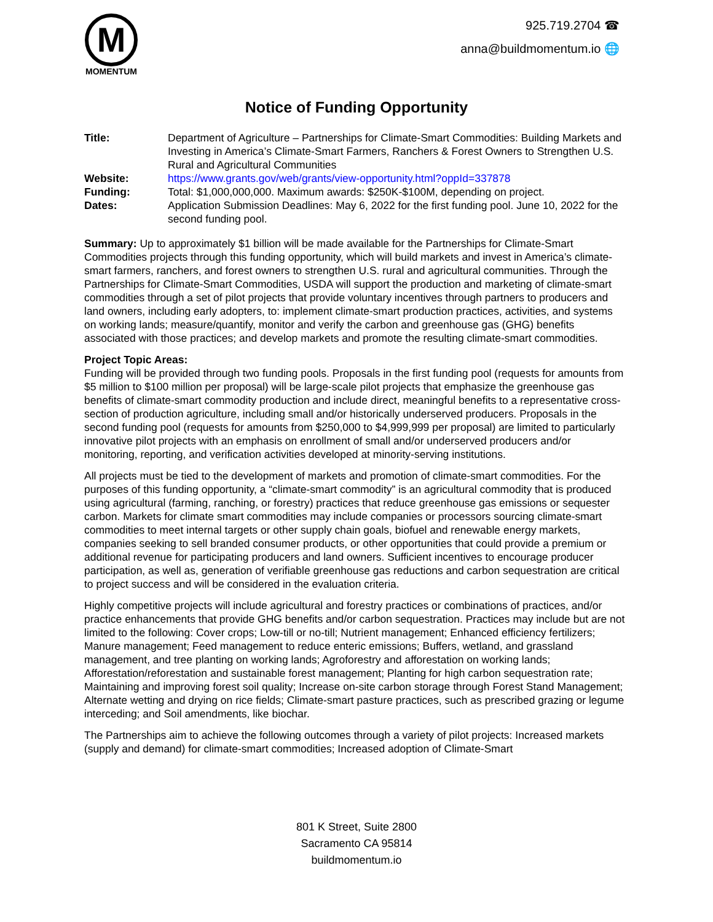M
MOMENTUM
925.719.2704 ☎
anna@buildmomentum.io 🌐
Notice of Funding Opportunity
Title:
Department of Agriculture – Partnerships for Climate-Smart Commodities: Building Markets and Investing in America’s Climate-Smart Farmers, Ranchers & Forest Owners to Strengthen U.S. Rural and Agricultural Communities
Website:
https://www.grants.gov/web/grants/view-opportunity.html?oppId=337878
Funding:
Total: $1,000,000,000. Maximum awards: $250K-$100M, depending on project.
Dates:
Application Submission Deadlines: May 6, 2022 for the first funding pool. June 10, 2022 for the second funding pool.
Summary: Up to approximately $1 billion will be made available for the Partnerships for Climate-Smart Commodities projects through this funding opportunity, which will build markets and invest in America’s climate-smart farmers, ranchers, and forest owners to strengthen U.S. rural and agricultural communities. Through the Partnerships for Climate-Smart Commodities, USDA will support the production and marketing of climate-smart commodities through a set of pilot projects that provide voluntary incentives through partners to producers and land owners, including early adopters, to: implement climate-smart production practices, activities, and systems on working lands; measure/quantify, monitor and verify the carbon and greenhouse gas (GHG) benefits associated with those practices; and develop markets and promote the resulting climate-smart commodities.
Project Topic Areas:
Funding will be provided through two funding pools. Proposals in the first funding pool (requests for amounts from $5 million to $100 million per proposal) will be large-scale pilot projects that emphasize the greenhouse gas benefits of climate-smart commodity production and include direct, meaningful benefits to a representative cross-section of production agriculture, including small and/or historically underserved producers. Proposals in the second funding pool (requests for amounts from $250,000 to $4,999,999 per proposal) are limited to particularly innovative pilot projects with an emphasis on enrollment of small and/or underserved producers and/or monitoring, reporting, and verification activities developed at minority-serving institutions.
All projects must be tied to the development of markets and promotion of climate-smart commodities. For the purposes of this funding opportunity, a “climate-smart commodity” is an agricultural commodity that is produced using agricultural (farming, ranching, or forestry) practices that reduce greenhouse gas emissions or sequester carbon. Markets for climate smart commodities may include companies or processors sourcing climate-smart commodities to meet internal targets or other supply chain goals, biofuel and renewable energy markets, companies seeking to sell branded consumer products, or other opportunities that could provide a premium or additional revenue for participating producers and land owners. Sufficient incentives to encourage producer participation, as well as, generation of verifiable greenhouse gas reductions and carbon sequestration are critical to project success and will be considered in the evaluation criteria.
Highly competitive projects will include agricultural and forestry practices or combinations of practices, and/or practice enhancements that provide GHG benefits and/or carbon sequestration. Practices may include but are not limited to the following: Cover crops; Low-till or no-till; Nutrient management; Enhanced efficiency fertilizers; Manure management; Feed management to reduce enteric emissions; Buffers, wetland, and grassland management, and tree planting on working lands; Agroforestry and afforestation on working lands; Afforestation/reforestation and sustainable forest management; Planting for high carbon sequestration rate; Maintaining and improving forest soil quality; Increase on-site carbon storage through Forest Stand Management; Alternate wetting and drying on rice fields; Climate-smart pasture practices, such as prescribed grazing or legume interceding; and Soil amendments, like biochar.
The Partnerships aim to achieve the following outcomes through a variety of pilot projects: Increased markets (supply and demand) for climate-smart commodities; Increased adoption of Climate-Smart
801 K Street, Suite 2800
Sacramento CA 95814
buildmomentum.io